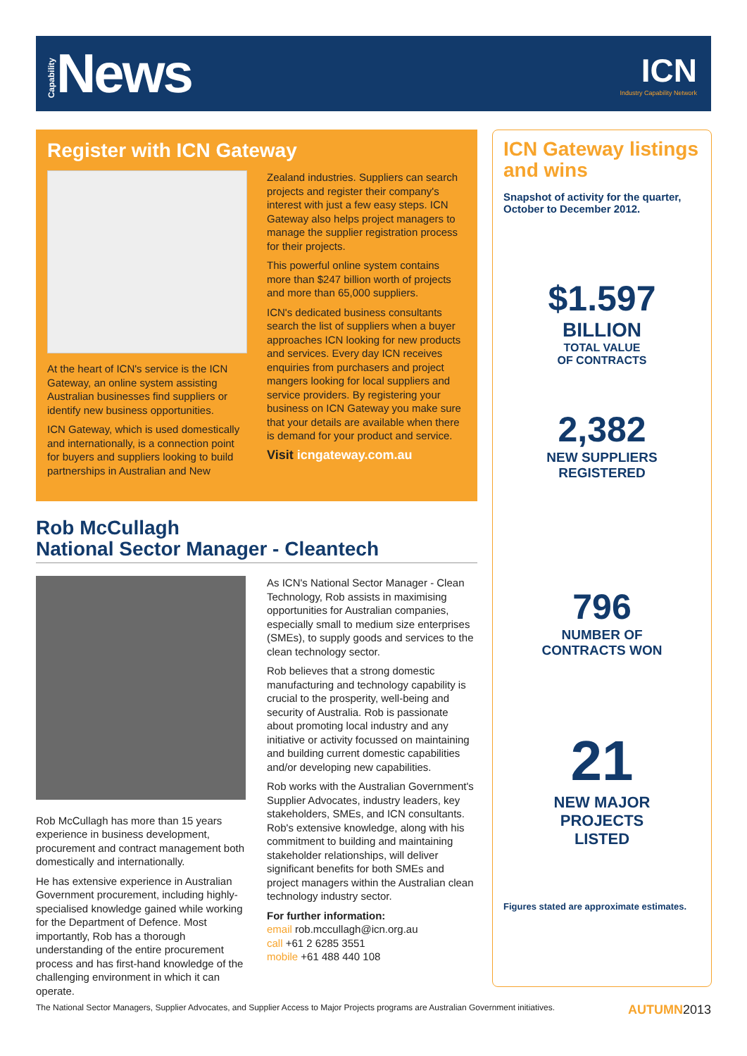Capability News
ICN
Industry Capability Network
Register with ICN Gateway
At the heart of ICN's service is the ICN Gateway, an online system assisting Australian businesses find suppliers or identify new business opportunities.
ICN Gateway, which is used domestically and internationally, is a connection point for buyers and suppliers looking to build partnerships in Australian and New
Zealand industries. Suppliers can search projects and register their company's interest with just a few easy steps. ICN Gateway also helps project managers to manage the supplier registration process for their projects.
This powerful online system contains more than $247 billion worth of projects and more than 65,000 suppliers.
ICN's dedicated business consultants search the list of suppliers when a buyer approaches ICN looking for new products and services. Every day ICN receives enquiries from purchasers and project mangers looking for local suppliers and service providers. By registering your business on ICN Gateway you make sure that your details are available when there is demand for your product and service.
Visit icngateway.com.au
ICN Gateway listings and wins
Snapshot of activity for the quarter, October to December 2012.
$1.597
BILLION
TOTAL VALUE
OF CONTRACTS
2,382
NEW SUPPLIERS
REGISTERED
796
NUMBER OF
CONTRACTS WON
21
NEW MAJOR
PROJECTS
LISTED
Figures stated are approximate estimates.
Rob McCullagh
National Sector Manager - Cleantech
Rob McCullagh has more than 15 years experience in business development, procurement and contract management both domestically and internationally.
He has extensive experience in Australian Government procurement, including highly-specialised knowledge gained while working for the Department of Defence. Most importantly, Rob has a thorough understanding of the entire procurement process and has first-hand knowledge of the challenging environment in which it can operate.
As ICN's National Sector Manager - Clean Technology, Rob assists in maximising opportunities for Australian companies, especially small to medium size enterprises (SMEs), to supply goods and services to the clean technology sector.
Rob believes that a strong domestic manufacturing and technology capability is crucial to the prosperity, well-being and security of Australia. Rob is passionate about promoting local industry and any initiative or activity focussed on maintaining and building current domestic capabilities and/or developing new capabilities.
Rob works with the Australian Government's Supplier Advocates, industry leaders, key stakeholders, SMEs, and ICN consultants. Rob's extensive knowledge, along with his commitment to building and maintaining stakeholder relationships, will deliver significant benefits for both SMEs and project managers within the Australian clean technology industry sector.
For further information:
email rob.mccullagh@icn.org.au
call +61 2 6285 3551
mobile +61 488 440 108
The National Sector Managers, Supplier Advocates, and Supplier Access to Major Projects programs are Australian Government initiatives. AUTUMN 2013